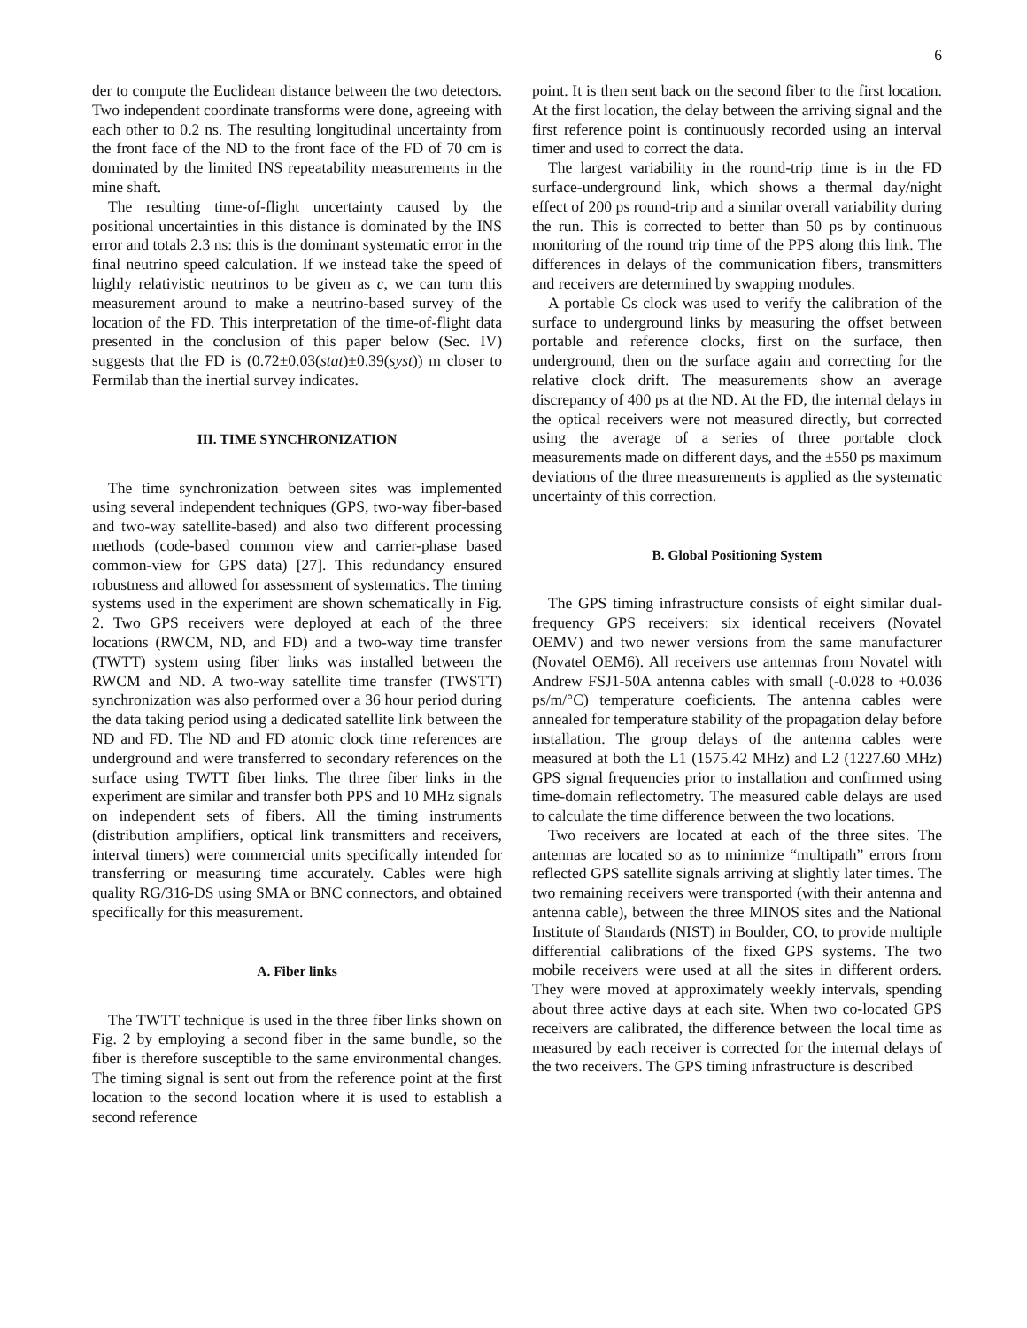6
der to compute the Euclidean distance between the two detectors. Two independent coordinate transforms were done, agreeing with each other to 0.2 ns. The resulting longitudinal uncertainty from the front face of the ND to the front face of the FD of 70 cm is dominated by the limited INS repeatability measurements in the mine shaft.
The resulting time-of-flight uncertainty caused by the positional uncertainties in this distance is dominated by the INS error and totals 2.3 ns: this is the dominant systematic error in the final neutrino speed calculation. If we instead take the speed of highly relativistic neutrinos to be given as c, we can turn this measurement around to make a neutrino-based survey of the location of the FD. This interpretation of the time-of-flight data presented in the conclusion of this paper below (Sec. IV) suggests that the FD is (0.72±0.03(stat)±0.39(syst)) m closer to Fermilab than the inertial survey indicates.
III. TIME SYNCHRONIZATION
The time synchronization between sites was implemented using several independent techniques (GPS, two-way fiber-based and two-way satellite-based) and also two different processing methods (code-based common view and carrier-phase based common-view for GPS data) [27]. This redundancy ensured robustness and allowed for assessment of systematics. The timing systems used in the experiment are shown schematically in Fig. 2. Two GPS receivers were deployed at each of the three locations (RWCM, ND, and FD) and a two-way time transfer (TWTT) system using fiber links was installed between the RWCM and ND. A two-way satellite time transfer (TWSTT) synchronization was also performed over a 36 hour period during the data taking period using a dedicated satellite link between the ND and FD. The ND and FD atomic clock time references are underground and were transferred to secondary references on the surface using TWTT fiber links. The three fiber links in the experiment are similar and transfer both PPS and 10 MHz signals on independent sets of fibers. All the timing instruments (distribution amplifiers, optical link transmitters and receivers, interval timers) were commercial units specifically intended for transferring or measuring time accurately. Cables were high quality RG/316-DS using SMA or BNC connectors, and obtained specifically for this measurement.
A. Fiber links
The TWTT technique is used in the three fiber links shown on Fig. 2 by employing a second fiber in the same bundle, so the fiber is therefore susceptible to the same environmental changes. The timing signal is sent out from the reference point at the first location to the second location where it is used to establish a second reference
point. It is then sent back on the second fiber to the first location. At the first location, the delay between the arriving signal and the first reference point is continuously recorded using an interval timer and used to correct the data.
The largest variability in the round-trip time is in the FD surface-underground link, which shows a thermal day/night effect of 200 ps round-trip and a similar overall variability during the run. This is corrected to better than 50 ps by continuous monitoring of the round trip time of the PPS along this link. The differences in delays of the communication fibers, transmitters and receivers are determined by swapping modules.
A portable Cs clock was used to verify the calibration of the surface to underground links by measuring the offset between portable and reference clocks, first on the surface, then underground, then on the surface again and correcting for the relative clock drift. The measurements show an average discrepancy of 400 ps at the ND. At the FD, the internal delays in the optical receivers were not measured directly, but corrected using the average of a series of three portable clock measurements made on different days, and the ±550 ps maximum deviations of the three measurements is applied as the systematic uncertainty of this correction.
B. Global Positioning System
The GPS timing infrastructure consists of eight similar dual-frequency GPS receivers: six identical receivers (Novatel OEMV) and two newer versions from the same manufacturer (Novatel OEM6). All receivers use antennas from Novatel with Andrew FSJ1-50A antenna cables with small (-0.028 to +0.036 ps/m/°C) temperature coeficients. The antenna cables were annealed for temperature stability of the propagation delay before installation. The group delays of the antenna cables were measured at both the L1 (1575.42 MHz) and L2 (1227.60 MHz) GPS signal frequencies prior to installation and confirmed using time-domain reflectometry. The measured cable delays are used to calculate the time difference between the two locations.
Two receivers are located at each of the three sites. The antennas are located so as to minimize “multipath” errors from reflected GPS satellite signals arriving at slightly later times. The two remaining receivers were transported (with their antenna and antenna cable), between the three MINOS sites and the National Institute of Standards (NIST) in Boulder, CO, to provide multiple differential calibrations of the fixed GPS systems. The two mobile receivers were used at all the sites in different orders. They were moved at approximately weekly intervals, spending about three active days at each site. When two co-located GPS receivers are calibrated, the difference between the local time as measured by each receiver is corrected for the internal delays of the two receivers. The GPS timing infrastructure is described